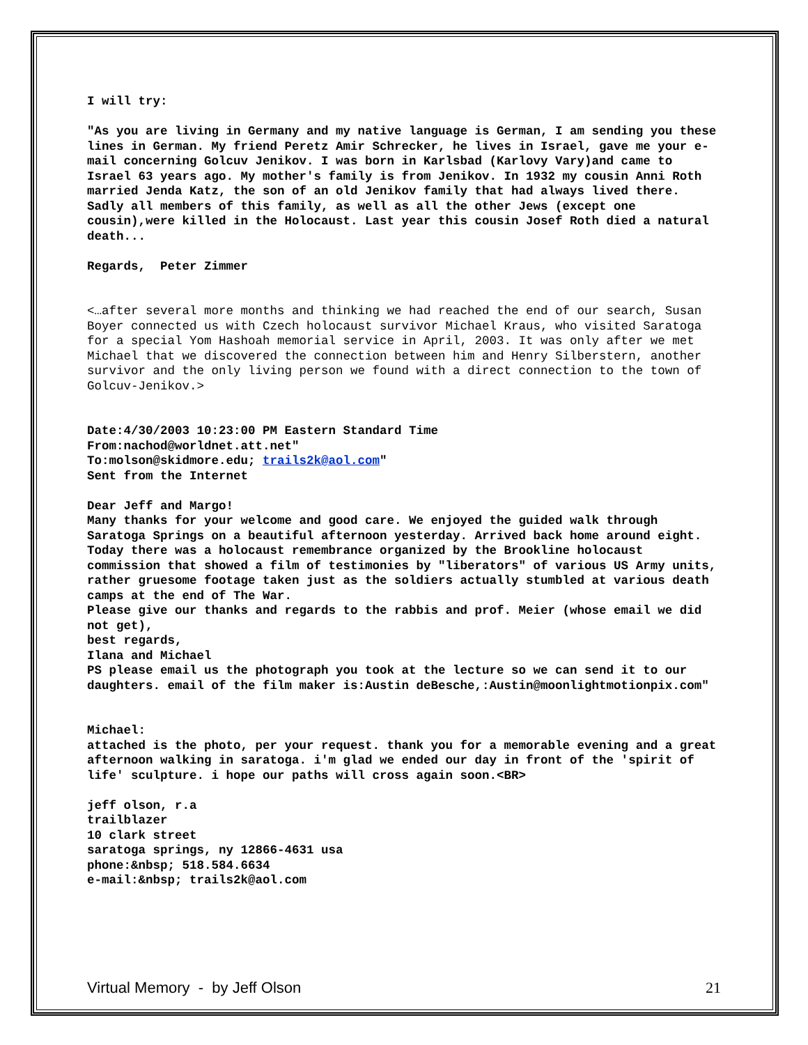I will try:
"As you are living in Germany and my native language is German, I am sending you these lines in German. My friend Peretz Amir Schrecker, he lives in Israel, gave me your e-mail concerning Golcuv Jenikov. I was born in Karlsbad (Karlovy Vary)and came to Israel 63 years ago. My mother's family is from Jenikov. In 1932 my cousin Anni Roth married Jenda Katz, the son of an old Jenikov family that had always lived there. Sadly all members of this family, as well as all the other Jews (except one cousin),were killed in the Holocaust. Last year this cousin Josef Roth died a natural death...
Regards, Peter Zimmer
<…after several more months and thinking we had reached the end of our search, Susan Boyer connected us with Czech holocaust survivor Michael Kraus, who visited Saratoga for a special Yom Hashoah memorial service in April, 2003. It was only after we met Michael that we discovered the connection between him and Henry Silberstern, another survivor and the only living person we found with a direct connection to the town of Golcuv-Jenikov.>
Date:4/30/2003 10:23:00 PM Eastern Standard Time
From:nachod@worldnet.att.net"
To:molson@skidmore.edu; trails2k@aol.com"
Sent from the Internet
Dear Jeff and Margo!
Many thanks for your welcome and good care. We enjoyed the guided walk through Saratoga Springs on a beautiful afternoon yesterday. Arrived back home around eight. Today there was a holocaust remembrance organized by the Brookline holocaust commission that showed a film of testimonies by "liberators" of various US Army units, rather gruesome footage taken just as the soldiers actually stumbled at various death camps at the end of The War.
Please give our thanks and regards to the rabbis and prof. Meier (whose email we did not get),
best regards,
Ilana and Michael
PS please email us the photograph you took at the lecture so we can send it to our daughters. email of the film maker is:Austin deBesche,:Austin@moonlightmotionpix.com"
Michael:
attached is the photo, per your request. thank you for a memorable evening and a great afternoon walking in saratoga. i'm glad we ended our day in front of the 'spirit of life' sculpture. i hope our paths will cross again soon.<BR>
jeff olson, r.a
trailblazer
10 clark street
saratoga springs, ny 12866-4631 usa
phone:&nbsp; 518.584.6634
e-mail:&nbsp; trails2k@aol.com
Virtual Memory - by Jeff Olson 21